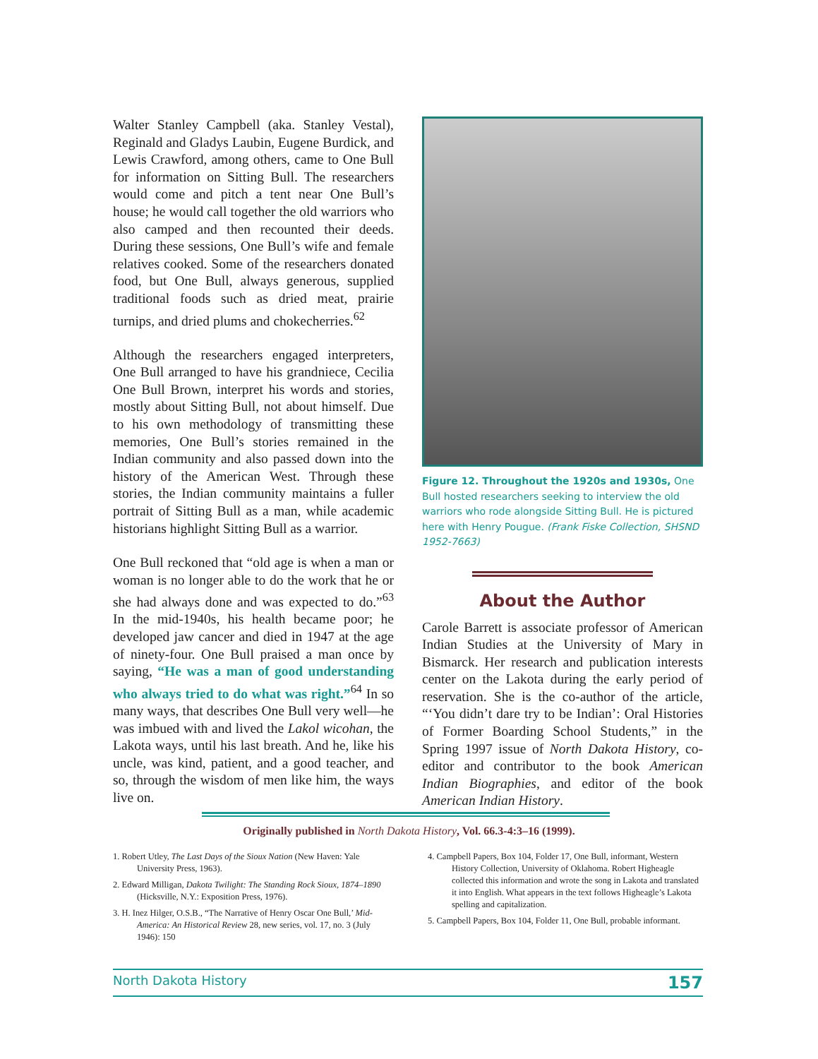Walter Stanley Campbell (aka. Stanley Vestal), Reginald and Gladys Laubin, Eugene Burdick, and Lewis Crawford, among others, came to One Bull for information on Sitting Bull. The researchers would come and pitch a tent near One Bull’s house; he would call together the old warriors who also camped and then recounted their deeds. During these sessions, One Bull’s wife and female relatives cooked. Some of the researchers donated food, but One Bull, always generous, supplied traditional foods such as dried meat, prairie turnips, and dried plums and chokecherries.<sup>62</sup>
Although the researchers engaged interpreters, One Bull arranged to have his grandniece, Cecilia One Bull Brown, interpret his words and stories, mostly about Sitting Bull, not about himself. Due to his own methodology of transmitting these memories, One Bull’s stories remained in the Indian community and also passed down into the history of the American West. Through these stories, the Indian community maintains a fuller portrait of Sitting Bull as a man, while academic historians highlight Sitting Bull as a warrior.
One Bull reckoned that “old age is when a man or woman is no longer able to do the work that he or she had always done and was expected to do.”<sup>63</sup> In the mid-1940s, his health became poor; he developed jaw cancer and died in 1947 at the age of ninety-four. One Bull praised a man once by saying, “He was a man of good understanding who always tried to do what was right.”<sup>64</sup> In so many ways, that describes One Bull very well—he was imbued with and lived the Lakol wicohan, the Lakota ways, until his last breath. And he, like his uncle, was kind, patient, and a good teacher, and so, through the wisdom of men like him, the ways live on.
Figure 12. Throughout the 1920s and 1930s, One Bull hosted researchers seeking to interview the old warriors who rode alongside Sitting Bull. He is pictured here with Henry Pougue. (Frank Fiske Collection, SHSND 1952-7663)
About the Author
Carole Barrett is associate professor of American Indian Studies at the University of Mary in Bismarck. Her research and publication interests center on the Lakota during the early period of reservation. She is the co-author of the article, “‘You didn’t dare try to be Indian’: Oral Histories of Former Boarding School Students,” in the Spring 1997 issue of North Dakota History, co-editor and contributor to the book American Indian Biographies, and editor of the book American Indian History.
Originally published in North Dakota History, Vol. 66.3-4:3–16 (1999).
1. Robert Utley, The Last Days of the Sioux Nation (New Haven: Yale University Press, 1963).
2. Edward Milligan, Dakota Twilight: The Standing Rock Sioux, 1874–1890 (Hicksville, N.Y.: Exposition Press, 1976).
3. H. Inez Hilger, O.S.B., “The Narrative of Henry Oscar One Bull,’ Mid-America: An Historical Review 28, new series, vol. 17, no. 3 (July 1946): 150
4. Campbell Papers, Box 104, Folder 17, One Bull, informant, Western History Collection, University of Oklahoma. Robert Higheagle collected this information and wrote the song in Lakota and translated it into English. What appears in the text follows Higheagle’s Lakota spelling and capitalization.
5. Campbell Papers, Box 104, Folder 11, One Bull, probable informant.
North Dakota History 157